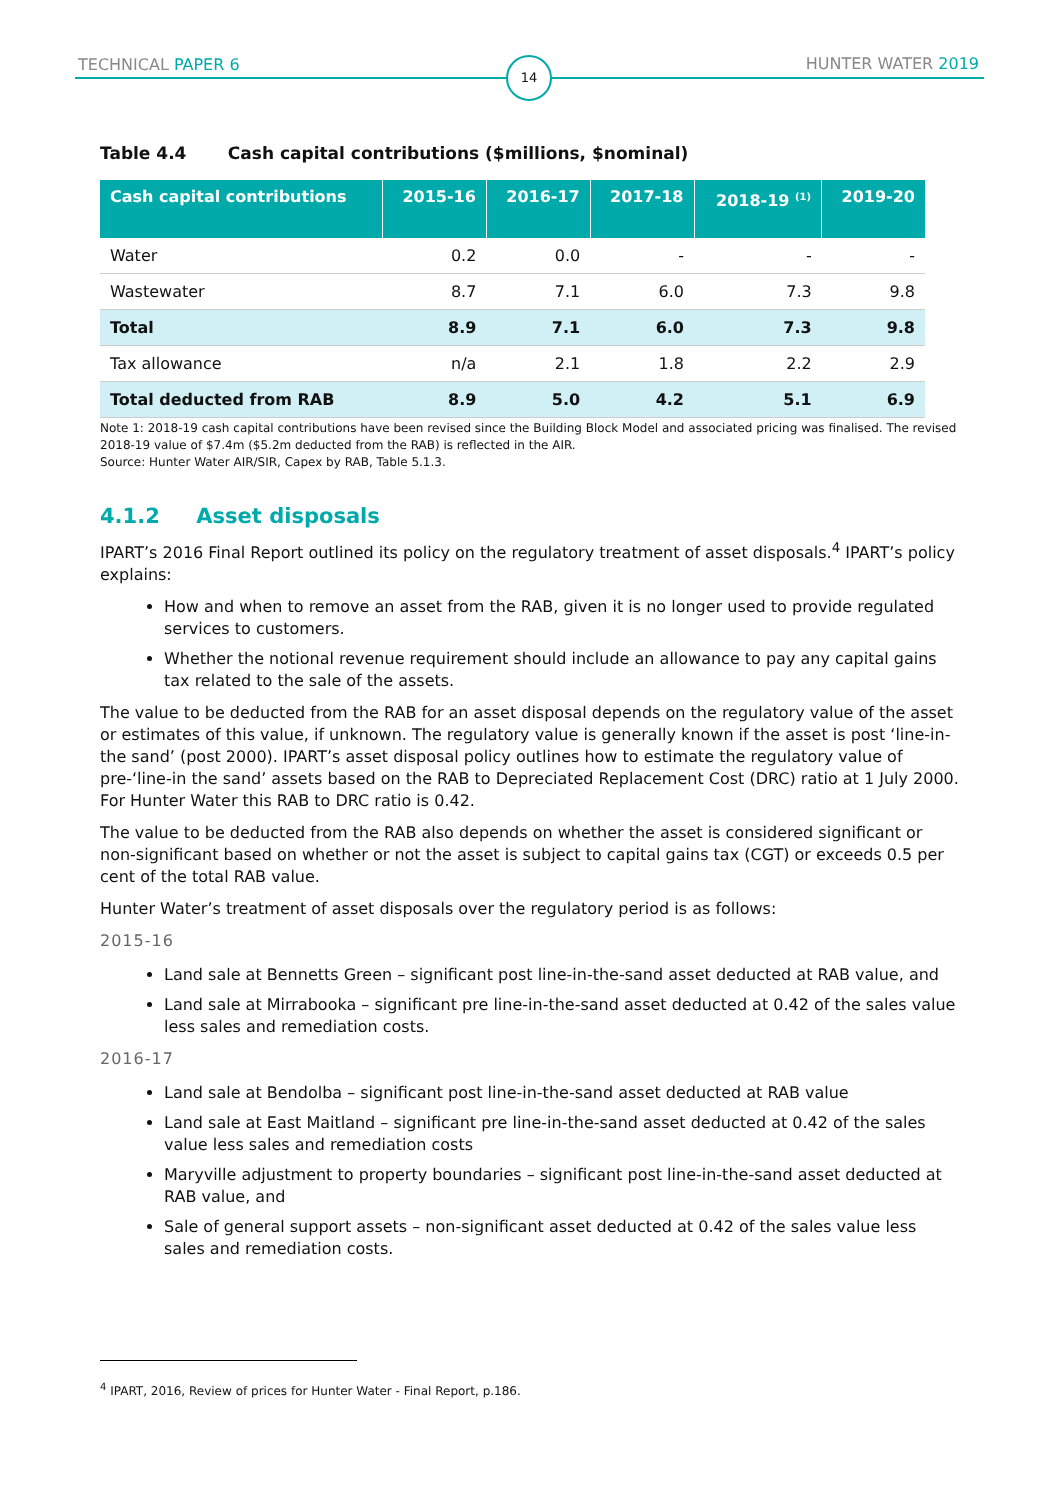TECHNICAL PAPER 6 14 HUNTER WATER 2019
Table 4.4 Cash capital contributions ($millions, $nominal)
| Cash capital contributions | 2015-16 | 2016-17 | 2017-18 | 2018-19 <sup>(1)</sup> | 2019-20 |
| --- | --- | --- | --- | --- | --- |
| Water | 0.2 | 0.0 | - | - | - |
| Wastewater | 8.7 | 7.1 | 6.0 | 7.3 | 9.8 |
| Total | 8.9 | 7.1 | 6.0 | 7.3 | 9.8 |
| Tax allowance | n/a | 2.1 | 1.8 | 2.2 | 2.9 |
| Total deducted from RAB | 8.9 | 5.0 | 4.2 | 5.1 | 6.9 |
Note 1: 2018-19 cash capital contributions have been revised since the Building Block Model and associated pricing was finalised. The revised 2018-19 value of $7.4m ($5.2m deducted from the RAB) is reflected in the AIR.
Source: Hunter Water AIR/SIR, Capex by RAB, Table 5.1.3.
4.1.2 Asset disposals
IPART’s 2016 Final Report outlined its policy on the regulatory treatment of asset disposals.<sup>4</sup> IPART’s policy explains:
How and when to remove an asset from the RAB, given it is no longer used to provide regulated services to customers.
Whether the notional revenue requirement should include an allowance to pay any capital gains tax related to the sale of the assets.
The value to be deducted from the RAB for an asset disposal depends on the regulatory value of the asset or estimates of this value, if unknown. The regulatory value is generally known if the asset is post ‘line-in-the sand’ (post 2000). IPART’s asset disposal policy outlines how to estimate the regulatory value of pre-‘line-in the sand’ assets based on the RAB to Depreciated Replacement Cost (DRC) ratio at 1 July 2000. For Hunter Water this RAB to DRC ratio is 0.42.
The value to be deducted from the RAB also depends on whether the asset is considered significant or non-significant based on whether or not the asset is subject to capital gains tax (CGT) or exceeds 0.5 per cent of the total RAB value.
Hunter Water’s treatment of asset disposals over the regulatory period is as follows:
2015-16
Land sale at Bennetts Green – significant post line-in-the-sand asset deducted at RAB value, and
Land sale at Mirrabooka – significant pre line-in-the-sand asset deducted at 0.42 of the sales value less sales and remediation costs.
2016-17
Land sale at Bendolba – significant post line-in-the-sand asset deducted at RAB value
Land sale at East Maitland – significant pre line-in-the-sand asset deducted at 0.42 of the sales value less sales and remediation costs
Maryville adjustment to property boundaries – significant post line-in-the-sand asset deducted at RAB value, and
Sale of general support assets – non-significant asset deducted at 0.42 of the sales value less sales and remediation costs.
<sup>4</sup> IPART, 2016, Review of prices for Hunter Water - Final Report, p.186.